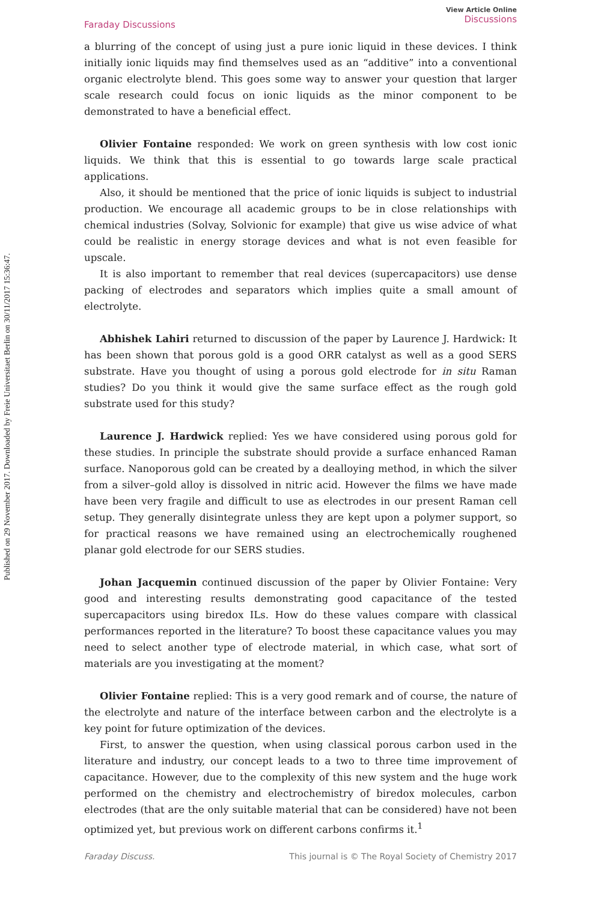Published on 29 November 2017. Downloaded by Freie Universitaet Berlin on 30/11/2017 15:36:47.
Faraday Discussions
View Article Online
Discussions
a blurring of the concept of using just a pure ionic liquid in these devices. I think initially ionic liquids may find themselves used as an “additive” into a conventional organic electrolyte blend. This goes some way to answer your question that larger scale research could focus on ionic liquids as the minor component to be demonstrated to have a beneficial effect.
Olivier Fontaine responded: We work on green synthesis with low cost ionic liquids. We think that this is essential to go towards large scale practical applications.
Also, it should be mentioned that the price of ionic liquids is subject to industrial production. We encourage all academic groups to be in close relationships with chemical industries (Solvay, Solvionic for example) that give us wise advice of what could be realistic in energy storage devices and what is not even feasible for upscale.
It is also important to remember that real devices (supercapacitors) use dense packing of electrodes and separators which implies quite a small amount of electrolyte.
Abhishek Lahiri returned to discussion of the paper by Laurence J. Hardwick: It has been shown that porous gold is a good ORR catalyst as well as a good SERS substrate. Have you thought of using a porous gold electrode for in situ Raman studies? Do you think it would give the same surface effect as the rough gold substrate used for this study?
Laurence J. Hardwick replied: Yes we have considered using porous gold for these studies. In principle the substrate should provide a surface enhanced Raman surface. Nanoporous gold can be created by a dealloying method, in which the silver from a silver–gold alloy is dissolved in nitric acid. However the films we have made have been very fragile and difficult to use as electrodes in our present Raman cell setup. They generally disintegrate unless they are kept upon a polymer support, so for practical reasons we have remained using an electrochemically roughened planar gold electrode for our SERS studies.
Johan Jacquemin continued discussion of the paper by Olivier Fontaine: Very good and interesting results demonstrating good capacitance of the tested supercapacitors using biredox ILs. How do these values compare with classical performances reported in the literature? To boost these capacitance values you may need to select another type of electrode material, in which case, what sort of materials are you investigating at the moment?
Olivier Fontaine replied: This is a very good remark and of course, the nature of the electrolyte and nature of the interface between carbon and the electrolyte is a key point for future optimization of the devices.
First, to answer the question, when using classical porous carbon used in the literature and industry, our concept leads to a two to three time improvement of capacitance. However, due to the complexity of this new system and the huge work performed on the chemistry and electrochemistry of biredox molecules, carbon electrodes (that are the only suitable material that can be considered) have not been optimized yet, but previous work on different carbons confirms it.<sup>1</sup>
Faraday Discuss. This journal is © The Royal Society of Chemistry 2017